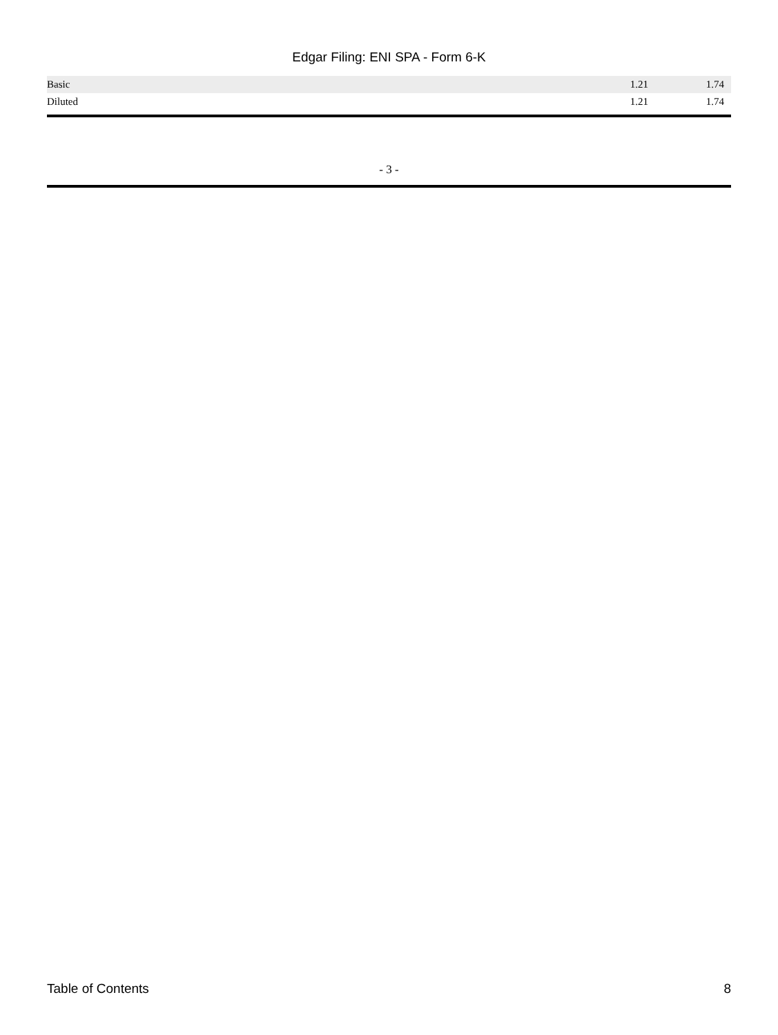Edgar Filing: ENI SPA - Form 6-K
| Basic | 1.21 | 1.74 |
| Diluted | 1.21 | 1.74 |
- 3 -
Table of Contents 8